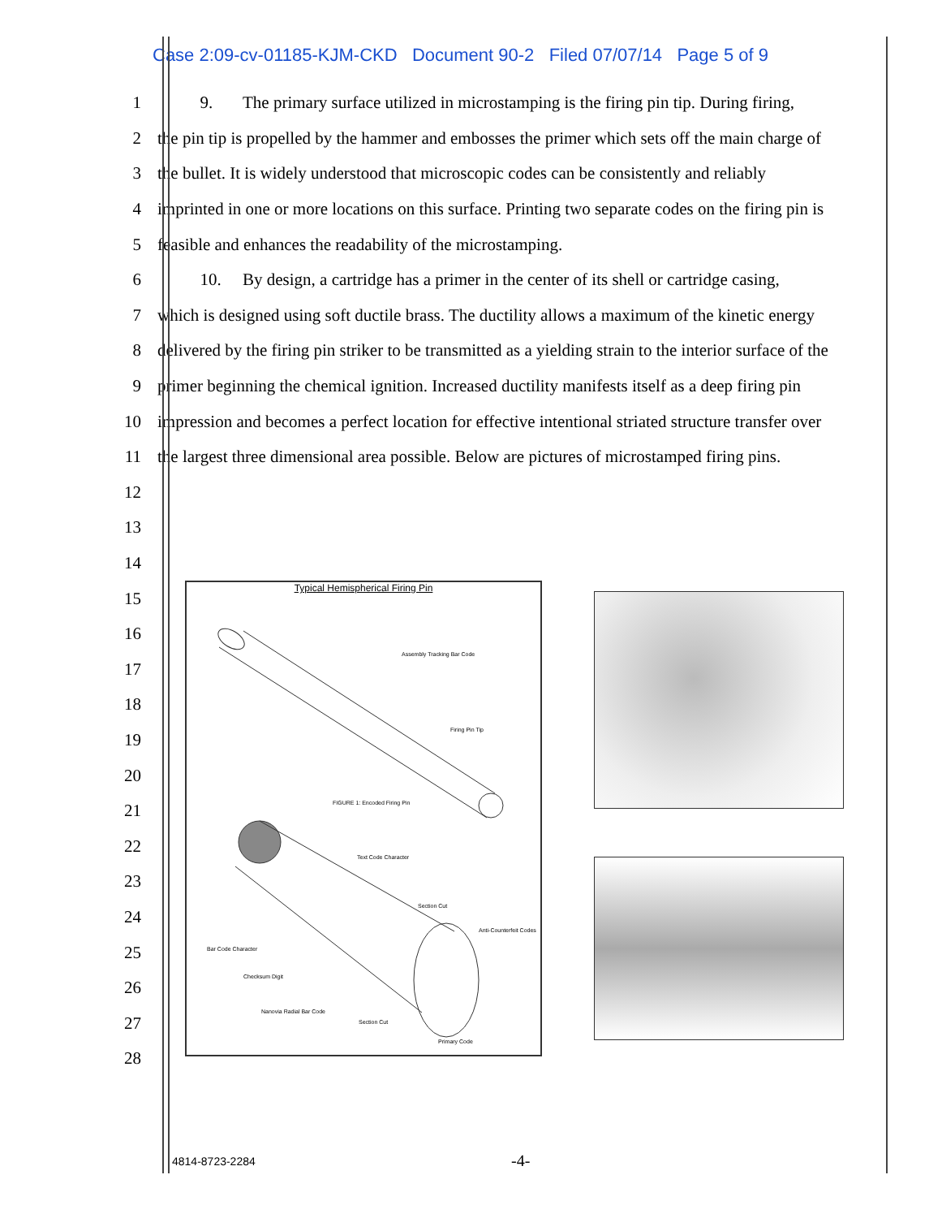Case 2:09-cv-01185-KJM-CKD Document 90-2 Filed 07/07/14 Page 5 of 9
1 9. The primary surface utilized in microstamping is the firing pin tip. During firing,
2 the pin tip is propelled by the hammer and embosses the primer which sets off the main charge of
3 the bullet. It is widely understood that microscopic codes can be consistently and reliably
4 imprinted in one or more locations on this surface. Printing two separate codes on the firing pin is
5 feasible and enhances the readability of the microstamping.
6 10. By design, a cartridge has a primer in the center of its shell or cartridge casing,
7 which is designed using soft ductile brass. The ductility allows a maximum of the kinetic energy
8 delivered by the firing pin striker to be transmitted as a yielding strain to the interior surface of the
9 primer beginning the chemical ignition. Increased ductility manifests itself as a deep firing pin
10 impression and becomes a perfect location for effective intentional striated structure transfer over
11 the largest three dimensional area possible. Below are pictures of microstamped firing pins.
12
13
14
15
16
17
18
19
20
21
22
23
24
25
26
27
28
Typical Hemispherical Firing Pin
Assembly Tracking Bar Code
Firing Pin Tip
FIGURE 1: Encoded Firing Pin
Text Code Character
Section Cut
Anti-Counterfeit Codes
Bar Code Character
Checksum Digit
Nanovia Radial Bar Code
Section Cut
Primary Code
4814-8723-2284 -4-